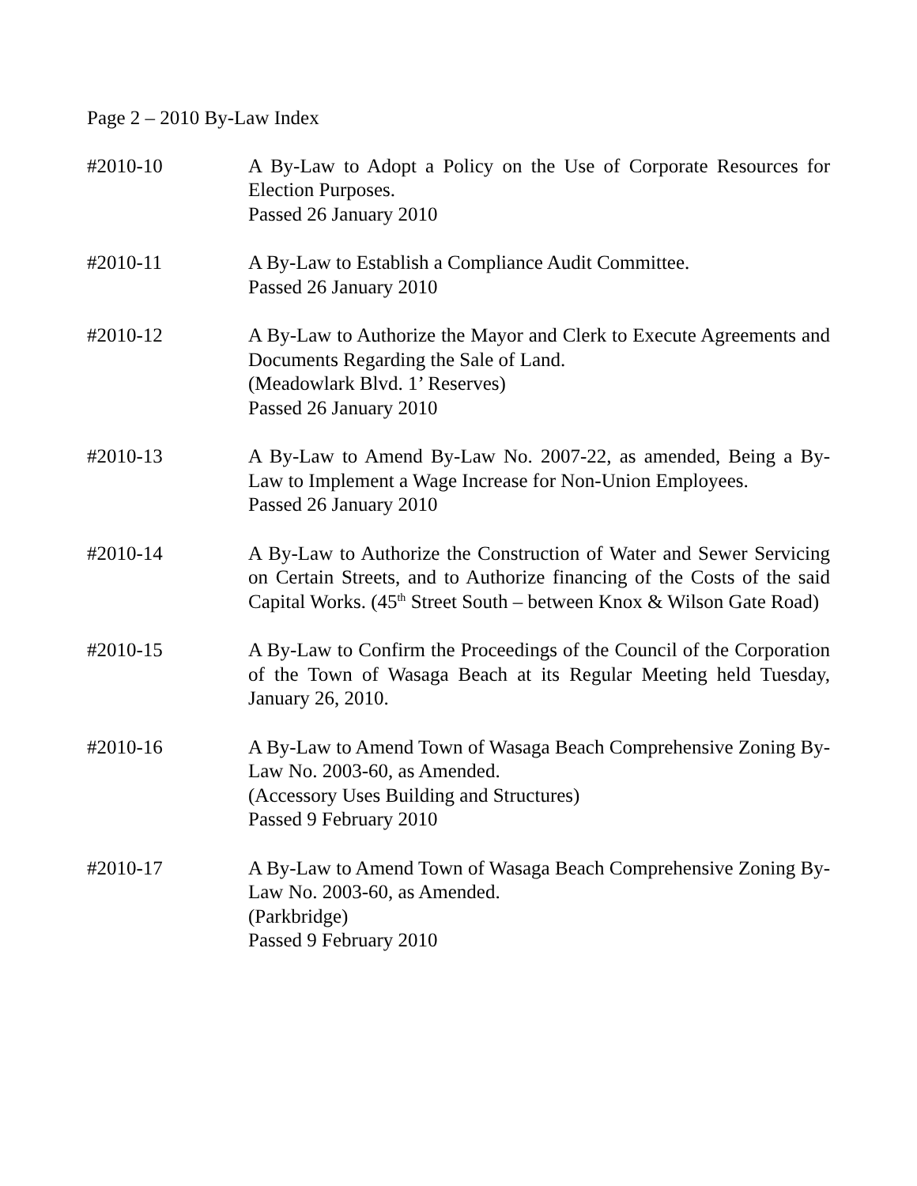Page 2 – 2010 By-Law Index
#2010-10 A By-Law to Adopt a Policy on the Use of Corporate Resources for Election Purposes.
Passed 26 January 2010
#2010-11 A By-Law to Establish a Compliance Audit Committee.
Passed 26 January 2010
#2010-12 A By-Law to Authorize the Mayor and Clerk to Execute Agreements and Documents Regarding the Sale of Land.
(Meadowlark Blvd. 1’ Reserves)
Passed 26 January 2010
#2010-13 A By-Law to Amend By-Law No. 2007-22, as amended, Being a By-Law to Implement a Wage Increase for Non-Union Employees.
Passed 26 January 2010
#2010-14 A By-Law to Authorize the Construction of Water and Sewer Servicing on Certain Streets, and to Authorize financing of the Costs of the said Capital Works. (45<sup>th</sup> Street South – between Knox & Wilson Gate Road)
#2010-15 A By-Law to Confirm the Proceedings of the Council of the Corporation of the Town of Wasaga Beach at its Regular Meeting held Tuesday, January 26, 2010.
#2010-16 A By-Law to Amend Town of Wasaga Beach Comprehensive Zoning By-Law No. 2003-60, as Amended.
(Accessory Uses Building and Structures)
Passed 9 February 2010
#2010-17 A By-Law to Amend Town of Wasaga Beach Comprehensive Zoning By-Law No. 2003-60, as Amended.
(Parkbridge)
Passed 9 February 2010